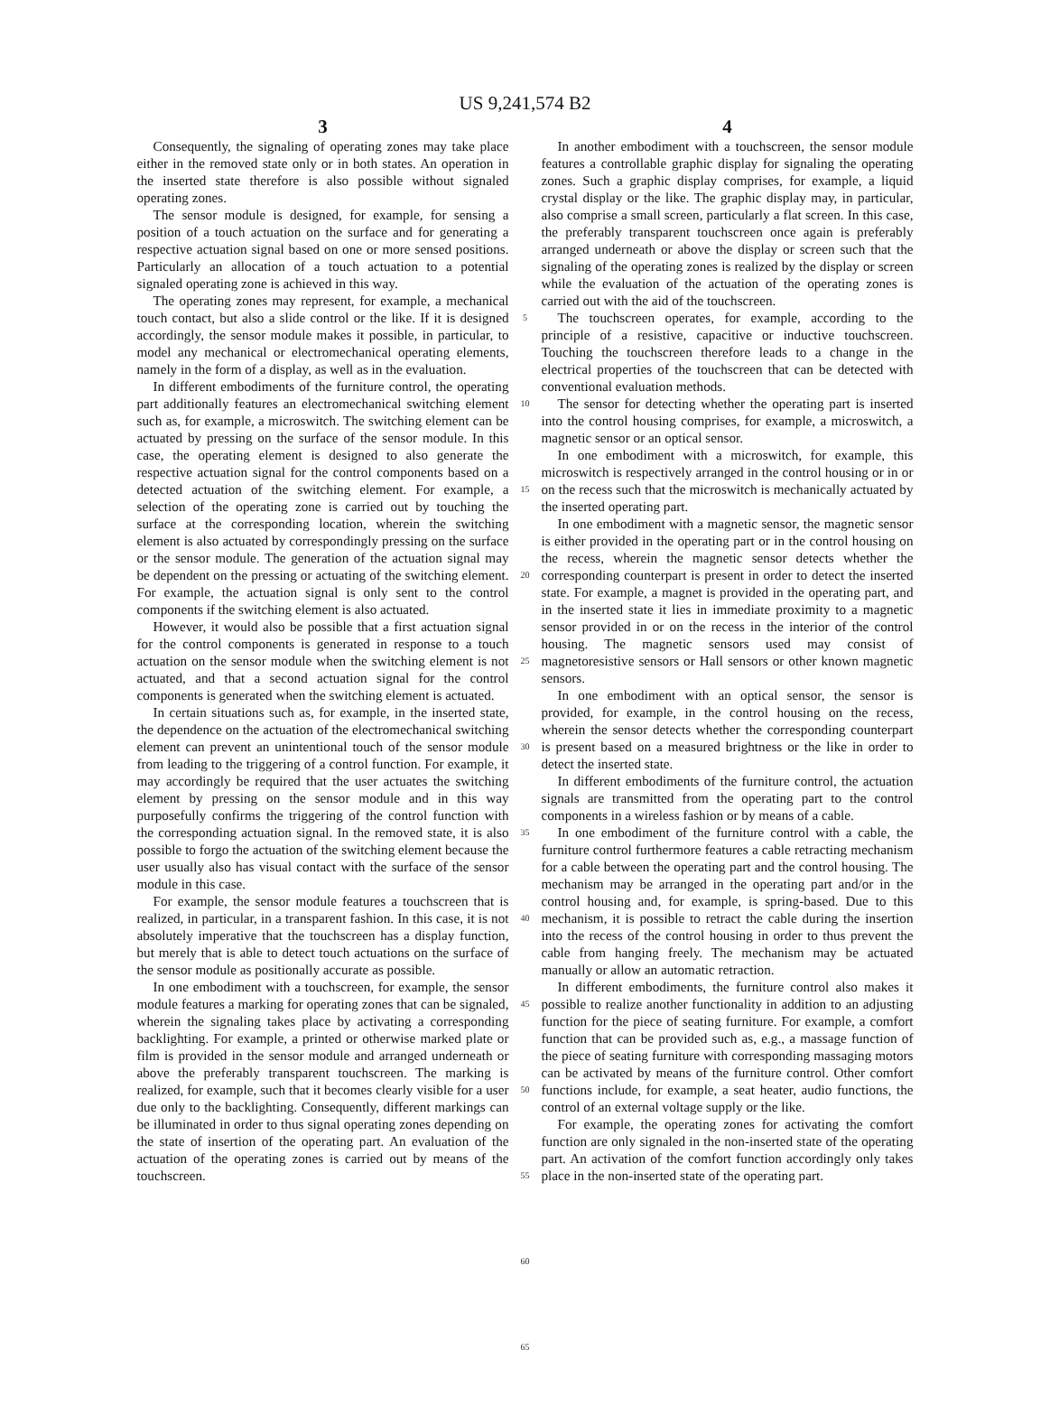US 9,241,574 B2
3
Consequently, the signaling of operating zones may take place either in the removed state only or in both states. An operation in the inserted state therefore is also possible without signaled operating zones.
The sensor module is designed, for example, for sensing a position of a touch actuation on the surface and for generating a respective actuation signal based on one or more sensed positions. Particularly an allocation of a touch actuation to a potential signaled operating zone is achieved in this way.
The operating zones may represent, for example, a mechanical touch contact, but also a slide control or the like. If it is designed accordingly, the sensor module makes it possible, in particular, to model any mechanical or electromechanical operating elements, namely in the form of a display, as well as in the evaluation.
In different embodiments of the furniture control, the operating part additionally features an electromechanical switching element such as, for example, a microswitch. The switching element can be actuated by pressing on the surface of the sensor module. In this case, the operating element is designed to also generate the respective actuation signal for the control components based on a detected actuation of the switching element. For example, a selection of the operating zone is carried out by touching the surface at the corresponding location, wherein the switching element is also actuated by correspondingly pressing on the surface or the sensor module. The generation of the actuation signal may be dependent on the pressing or actuating of the switching element. For example, the actuation signal is only sent to the control components if the switching element is also actuated.
However, it would also be possible that a first actuation signal for the control components is generated in response to a touch actuation on the sensor module when the switching element is not actuated, and that a second actuation signal for the control components is generated when the switching element is actuated.
In certain situations such as, for example, in the inserted state, the dependence on the actuation of the electromechanical switching element can prevent an unintentional touch of the sensor module from leading to the triggering of a control function. For example, it may accordingly be required that the user actuates the switching element by pressing on the sensor module and in this way purposefully confirms the triggering of the control function with the corresponding actuation signal. In the removed state, it is also possible to forgo the actuation of the switching element because the user usually also has visual contact with the surface of the sensor module in this case.
For example, the sensor module features a touchscreen that is realized, in particular, in a transparent fashion. In this case, it is not absolutely imperative that the touchscreen has a display function, but merely that is able to detect touch actuations on the surface of the sensor module as positionally accurate as possible.
In one embodiment with a touchscreen, for example, the sensor module features a marking for operating zones that can be signaled, wherein the signaling takes place by activating a corresponding backlighting. For example, a printed or otherwise marked plate or film is provided in the sensor module and arranged underneath or above the preferably transparent touchscreen. The marking is realized, for example, such that it becomes clearly visible for a user due only to the backlighting. Consequently, different markings can be illuminated in order to thus signal operating zones depending on the state of insertion of the operating part. An evaluation of the actuation of the operating zones is carried out by means of the touchscreen.
5
10
15
20
25
30
35
40
45
50
55
60
65
4
In another embodiment with a touchscreen, the sensor module features a controllable graphic display for signaling the operating zones. Such a graphic display comprises, for example, a liquid crystal display or the like. The graphic display may, in particular, also comprise a small screen, particularly a flat screen. In this case, the preferably transparent touchscreen once again is preferably arranged underneath or above the display or screen such that the signaling of the operating zones is realized by the display or screen while the evaluation of the actuation of the operating zones is carried out with the aid of the touchscreen.
The touchscreen operates, for example, according to the principle of a resistive, capacitive or inductive touchscreen. Touching the touchscreen therefore leads to a change in the electrical properties of the touchscreen that can be detected with conventional evaluation methods.
The sensor for detecting whether the operating part is inserted into the control housing comprises, for example, a microswitch, a magnetic sensor or an optical sensor.
In one embodiment with a microswitch, for example, this microswitch is respectively arranged in the control housing or in or on the recess such that the microswitch is mechanically actuated by the inserted operating part.
In one embodiment with a magnetic sensor, the magnetic sensor is either provided in the operating part or in the control housing on the recess, wherein the magnetic sensor detects whether the corresponding counterpart is present in order to detect the inserted state. For example, a magnet is provided in the operating part, and in the inserted state it lies in immediate proximity to a magnetic sensor provided in or on the recess in the interior of the control housing. The magnetic sensors used may consist of magnetoresistive sensors or Hall sensors or other known magnetic sensors.
In one embodiment with an optical sensor, the sensor is provided, for example, in the control housing on the recess, wherein the sensor detects whether the corresponding counterpart is present based on a measured brightness or the like in order to detect the inserted state.
In different embodiments of the furniture control, the actuation signals are transmitted from the operating part to the control components in a wireless fashion or by means of a cable.
In one embodiment of the furniture control with a cable, the furniture control furthermore features a cable retracting mechanism for a cable between the operating part and the control housing. The mechanism may be arranged in the operating part and/or in the control housing and, for example, is spring-based. Due to this mechanism, it is possible to retract the cable during the insertion into the recess of the control housing in order to thus prevent the cable from hanging freely. The mechanism may be actuated manually or allow an automatic retraction.
In different embodiments, the furniture control also makes it possible to realize another functionality in addition to an adjusting function for the piece of seating furniture. For example, a comfort function that can be provided such as, e.g., a massage function of the piece of seating furniture with corresponding massaging motors can be activated by means of the furniture control. Other comfort functions include, for example, a seat heater, audio functions, the control of an external voltage supply or the like.
For example, the operating zones for activating the comfort function are only signaled in the non-inserted state of the operating part. An activation of the comfort function accordingly only takes place in the non-inserted state of the operating part.